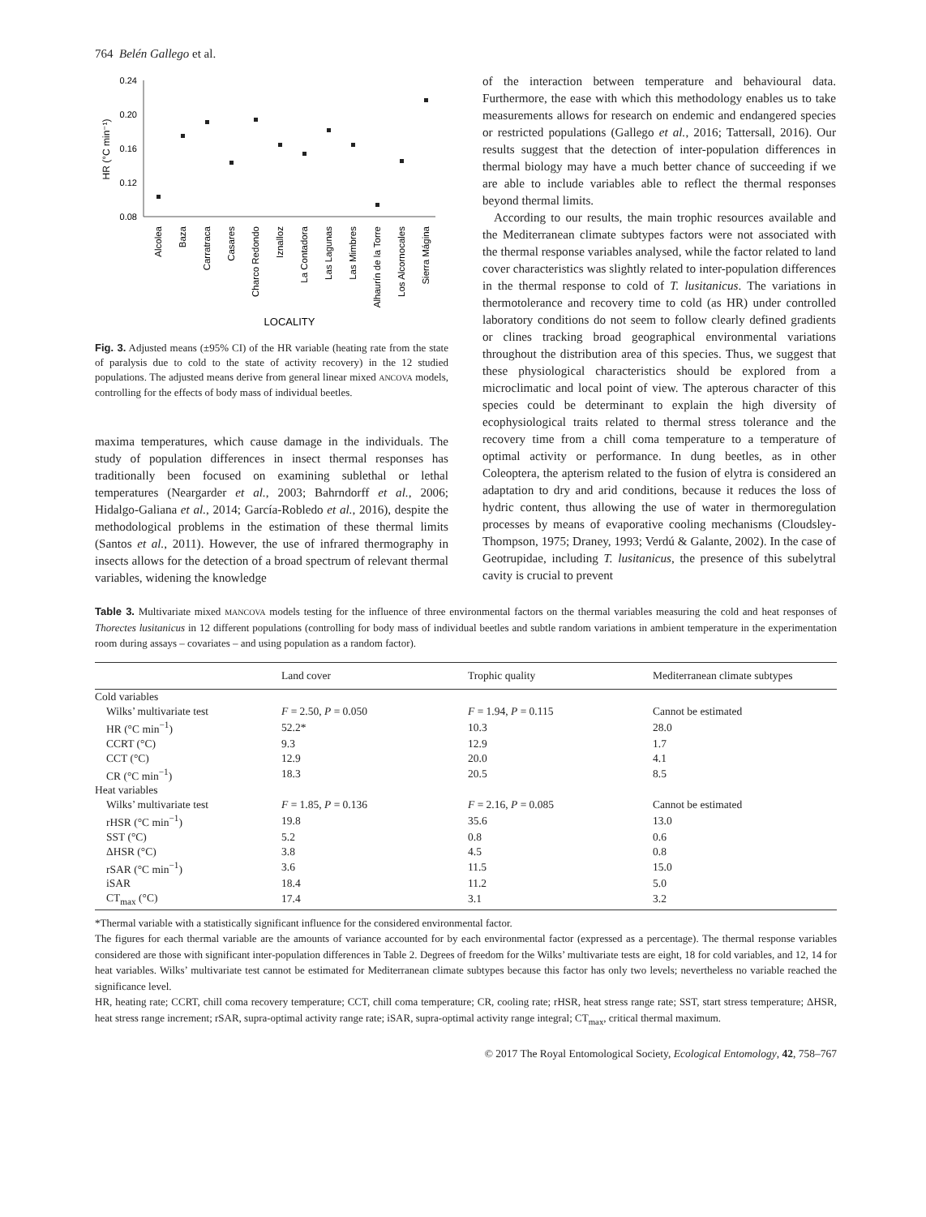764 Belén Gallego et al.
0.24
0.20
0.16
0.12
0.08
HR (°C min⁻¹)
Alcolea
Baza
Carratraca
Casares
Charco Redondo
Iznalloz
La Contadora
Las Lagunas
Las Mimbres
Alhaurín de la Torre
Los Alcornocales
Sierra Mágina
LOCALITY
Fig. 3. Adjusted means (±95% CI) of the HR variable (heating rate from the state of paralysis due to cold to the state of activity recovery) in the 12 studied populations. The adjusted means derive from general linear mixed ANCOVA models, controlling for the effects of body mass of individual beetles.
maxima temperatures, which cause damage in the individuals. The study of population differences in insect thermal responses has traditionally been focused on examining sublethal or lethal temperatures (Neargarder et al., 2003; Bahrndorff et al., 2006; Hidalgo-Galiana et al., 2014; García-Robledo et al., 2016), despite the methodological problems in the estimation of these thermal limits (Santos et al., 2011). However, the use of infrared thermography in insects allows for the detection of a broad spectrum of relevant thermal variables, widening the knowledge
of the interaction between temperature and behavioural data. Furthermore, the ease with which this methodology enables us to take measurements allows for research on endemic and endangered species or restricted populations (Gallego et al., 2016; Tattersall, 2016). Our results suggest that the detection of inter-population differences in thermal biology may have a much better chance of succeeding if we are able to include variables able to reflect the thermal responses beyond thermal limits.
According to our results, the main trophic resources available and the Mediterranean climate subtypes factors were not associated with the thermal response variables analysed, while the factor related to land cover characteristics was slightly related to inter-population differences in the thermal response to cold of T. lusitanicus. The variations in thermotolerance and recovery time to cold (as HR) under controlled laboratory conditions do not seem to follow clearly defined gradients or clines tracking broad geographical environmental variations throughout the distribution area of this species. Thus, we suggest that these physiological characteristics should be explored from a microclimatic and local point of view. The apterous character of this species could be determinant to explain the high diversity of ecophysiological traits related to thermal stress tolerance and the recovery time from a chill coma temperature to a temperature of optimal activity or performance. In dung beetles, as in other Coleoptera, the apterism related to the fusion of elytra is considered an adaptation to dry and arid conditions, because it reduces the loss of hydric content, thus allowing the use of water in thermoregulation processes by means of evaporative cooling mechanisms (Cloudsley-Thompson, 1975; Draney, 1993; Verdú & Galante, 2002). In the case of Geotrupidae, including T. lusitanicus, the presence of this subelytral cavity is crucial to prevent
Table 3. Multivariate mixed MANCOVA models testing for the influence of three environmental factors on the thermal variables measuring the cold and heat responses of Thorectes lusitanicus in 12 different populations (controlling for body mass of individual beetles and subtle random variations in ambient temperature in the experimentation room during assays – covariates – and using population as a random factor).
| | Land cover | Trophic quality | Mediterranean climate subtypes |
| --- | --- | --- | --- |
| Cold variables | | | |
| Wilks’ multivariate test | F = 2.50, P = 0.050 | F = 1.94, P = 0.115 | Cannot be estimated |
| HR (°C min<sup>−1</sup>) | 52.2* | 10.3 | 28.0 |
| CCRT (°C) | 9.3 | 12.9 | 1.7 |
| CCT (°C) | 12.9 | 20.0 | 4.1 |
| CR (°C min<sup>−1</sup>) | 18.3 | 20.5 | 8.5 |
| Heat variables | | | |
| Wilks’ multivariate test | F = 1.85, P = 0.136 | F = 2.16, P = 0.085 | Cannot be estimated |
| rHSR (°C min<sup>−1</sup>) | 19.8 | 35.6 | 13.0 |
| SST (°C) | 5.2 | 0.8 | 0.6 |
| ΔHSR (°C) | 3.8 | 4.5 | 0.8 |
| rSAR (°C min<sup>−1</sup>) | 3.6 | 11.5 | 15.0 |
| iSAR | 18.4 | 11.2 | 5.0 |
| CT<sub>max</sub> (°C) | 17.4 | 3.1 | 3.2 |
*Thermal variable with a statistically significant influence for the considered environmental factor.
The figures for each thermal variable are the amounts of variance accounted for by each environmental factor (expressed as a percentage). The thermal response variables considered are those with significant inter-population differences in Table 2. Degrees of freedom for the Wilks’ multivariate tests are eight, 18 for cold variables, and 12, 14 for heat variables. Wilks’ multivariate test cannot be estimated for Mediterranean climate subtypes because this factor has only two levels; nevertheless no variable reached the significance level.
HR, heating rate; CCRT, chill coma recovery temperature; CCT, chill coma temperature; CR, cooling rate; rHSR, heat stress range rate; SST, start stress temperature; ΔHSR, heat stress range increment; rSAR, supra-optimal activity range rate; iSAR, supra-optimal activity range integral; CT<sub>max</sub>, critical thermal maximum.
© 2017 The Royal Entomological Society, Ecological Entomology, 42, 758–767